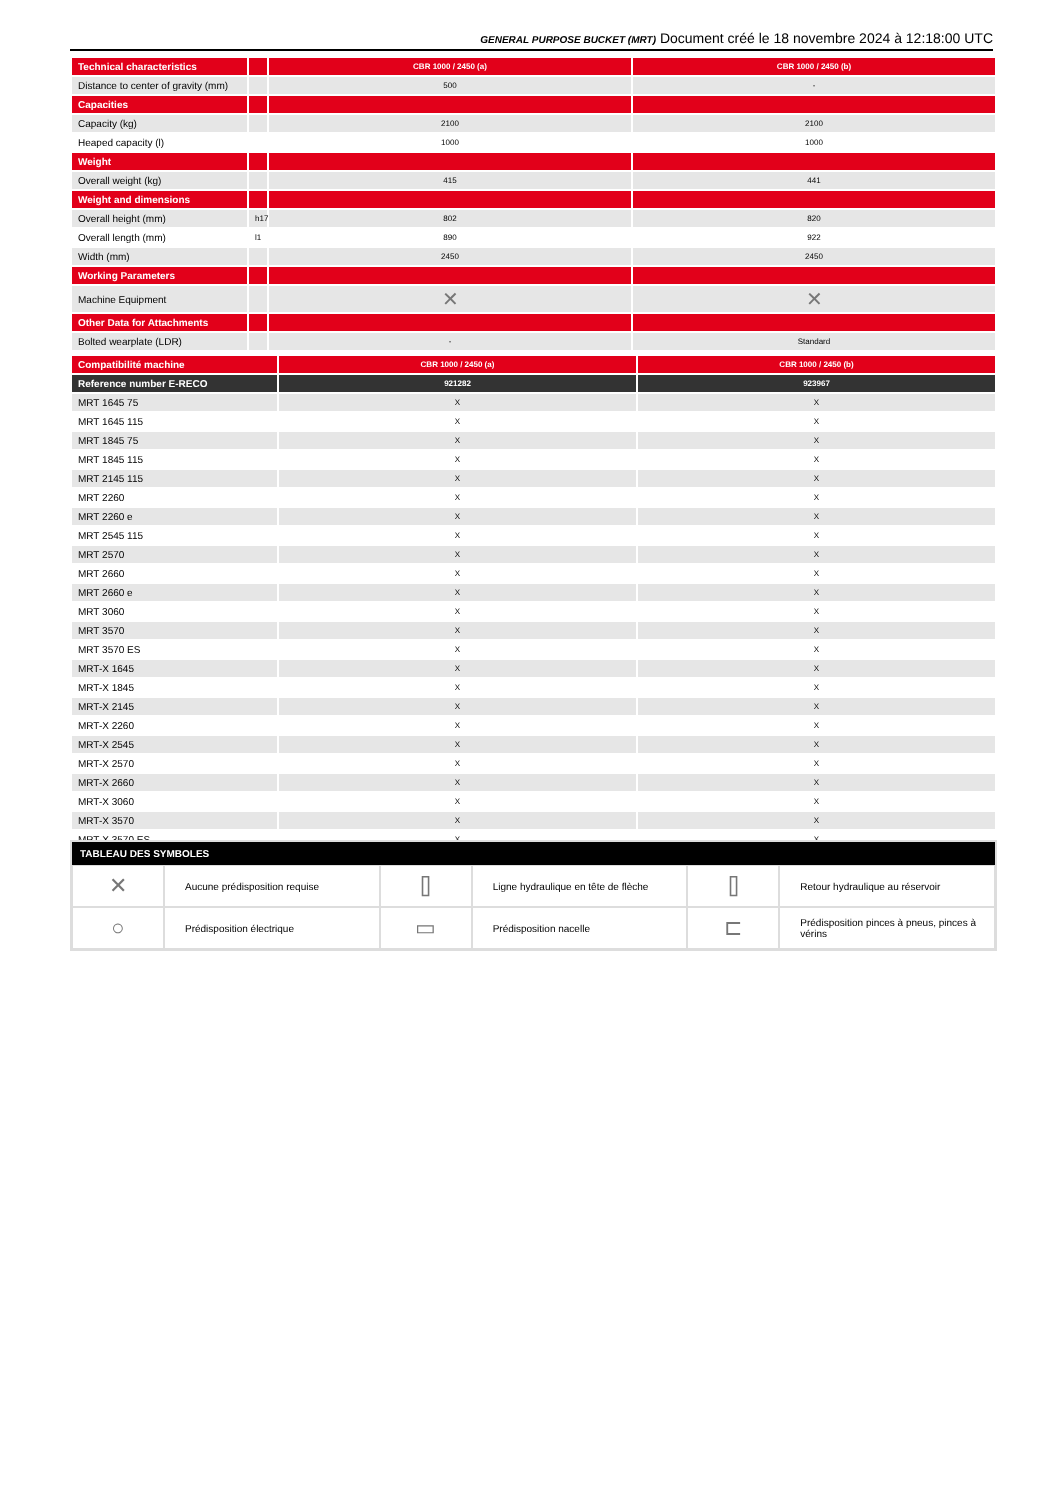GENERAL PURPOSE BUCKET (MRT) Document créé le 18 novembre 2024 à 12:18:00 UTC
| Technical characteristics | | CBR 1000 / 2450 (a) | CBR 1000 / 2450 (b) |
| Distance to center of gravity (mm) | | 500 | - |
| Capacities | | | |
| Capacity (kg) | | 2100 | 2100 |
| Heaped capacity (l) | | 1000 | 1000 |
| Weight | | | |
| Overall weight (kg) | | 415 | 441 |
| Weight and dimensions | | | |
| Overall height (mm) | h17 | 802 | 820 |
| Overall length (mm) | l1 | 890 | 922 |
| Width (mm) | | 2450 | 2450 |
| Working Parameters | | | |
| Machine Equipment | | ✕ | ✕ |
| Other Data for Attachments | | | |
| Bolted wearplate (LDR) | | - | Standard |
| Compatibilité machine | CBR 1000 / 2450 (a) | CBR 1000 / 2450 (b) |
| Reference number E-RECO | 921282 | 923967 |
| MRT 1645 75 | X | X |
| MRT 1645 115 | X | X |
| MRT 1845 75 | X | X |
| MRT 1845 115 | X | X |
| MRT 2145 115 | X | X |
| MRT 2260 | X | X |
| MRT 2260 e | X | X |
| MRT 2545 115 | X | X |
| MRT 2570 | X | X |
| MRT 2660 | X | X |
| MRT 2660 e | X | X |
| MRT 3060 | X | X |
| MRT 3570 | X | X |
| MRT 3570 ES | X | X |
| MRT-X 1645 | X | X |
| MRT-X 1845 | X | X |
| MRT-X 2145 | X | X |
| MRT-X 2260 | X | X |
| MRT-X 2545 | X | X |
| MRT-X 2570 | X | X |
| MRT-X 2660 | X | X |
| MRT-X 3060 | X | X |
| MRT-X 3570 | X | X |
| MRT-X 3570 ES | X | X |
TABLEAU DES SYMBOLES
| ✕ | Aucune prédisposition requise | ⌷ | Ligne hydraulique en tête de flèche | ⌷ | Retour hydraulique au réservoir |
| ○ | Prédisposition électrique | ▭ | Prédisposition nacelle | ⊏ | Prédisposition pinces à pneus, pinces à vérins |